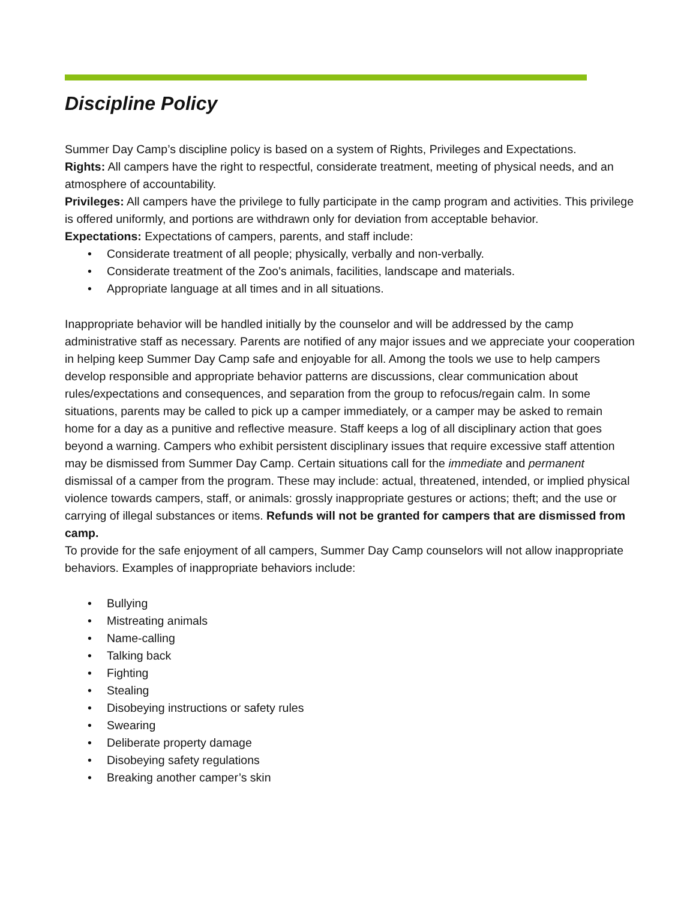Discipline Policy
Summer Day Camp’s discipline policy is based on a system of Rights, Privileges and Expectations.
Rights: All campers have the right to respectful, considerate treatment, meeting of physical needs, and an atmosphere of accountability.
Privileges: All campers have the privilege to fully participate in the camp program and activities. This privilege is offered uniformly, and portions are withdrawn only for deviation from acceptable behavior.
Expectations: Expectations of campers, parents, and staff include:
• Considerate treatment of all people; physically, verbally and non-verbally.
• Considerate treatment of the Zoo's animals, facilities, landscape and materials.
• Appropriate language at all times and in all situations.
Inappropriate behavior will be handled initially by the counselor and will be addressed by the camp administrative staff as necessary. Parents are notified of any major issues and we appreciate your cooperation in helping keep Summer Day Camp safe and enjoyable for all. Among the tools we use to help campers develop responsible and appropriate behavior patterns are discussions, clear communication about rules/expectations and consequences, and separation from the group to refocus/regain calm. In some situations, parents may be called to pick up a camper immediately, or a camper may be asked to remain home for a day as a punitive and reflective measure. Staff keeps a log of all disciplinary action that goes beyond a warning. Campers who exhibit persistent disciplinary issues that require excessive staff attention may be dismissed from Summer Day Camp. Certain situations call for the immediate and permanent dismissal of a camper from the program. These may include: actual, threatened, intended, or implied physical violence towards campers, staff, or animals: grossly inappropriate gestures or actions; theft; and the use or carrying of illegal substances or items. Refunds will not be granted for campers that are dismissed from camp.
To provide for the safe enjoyment of all campers, Summer Day Camp counselors will not allow inappropriate behaviors. Examples of inappropriate behaviors include:
• Bullying
• Mistreating animals
• Name-calling
• Talking back
• Fighting
• Stealing
• Disobeying instructions or safety rules
• Swearing
• Deliberate property damage
• Disobeying safety regulations
• Breaking another camper’s skin